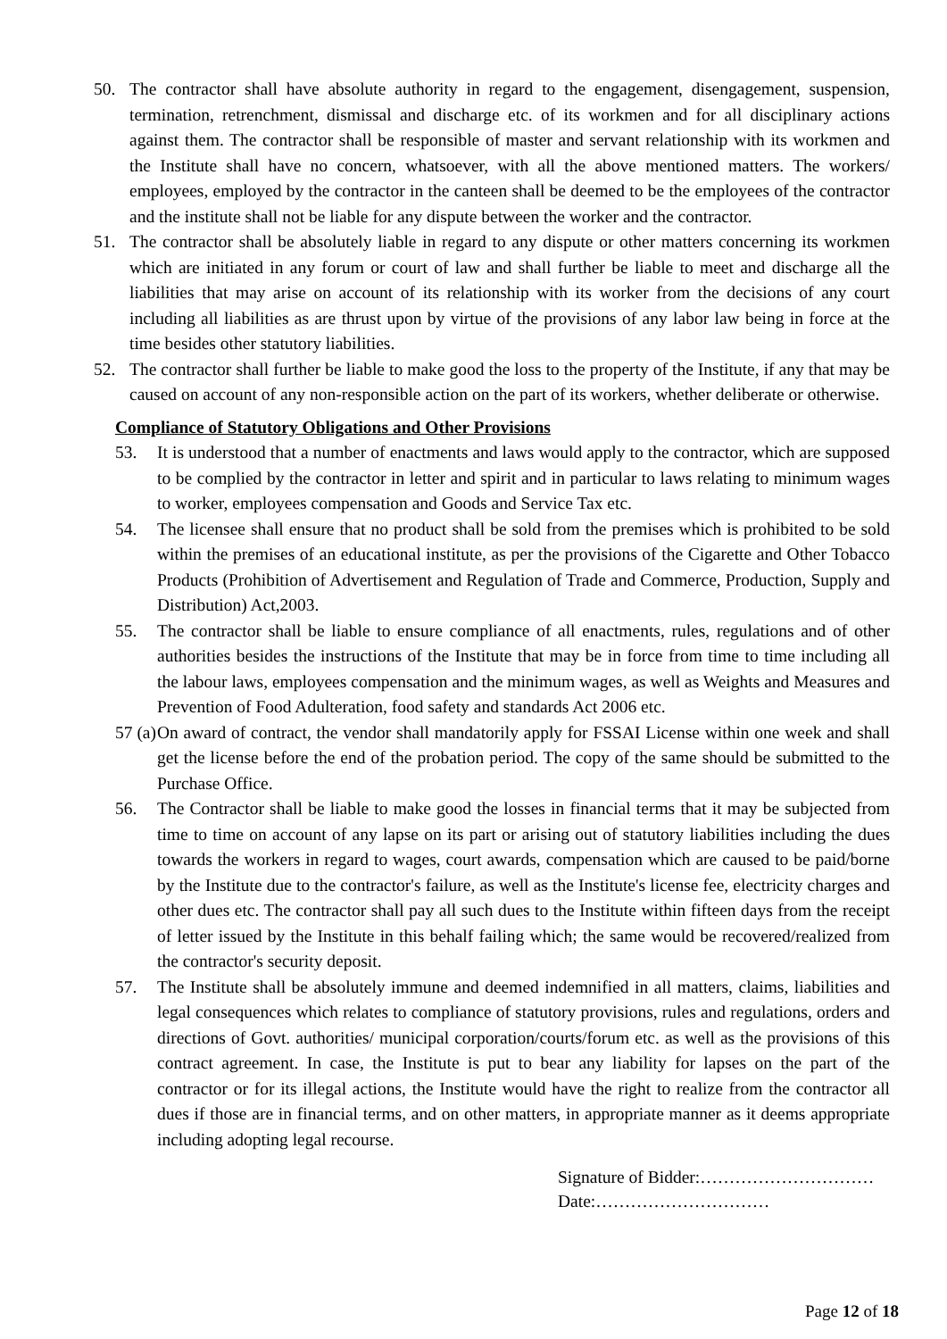50. The contractor shall have absolute authority in regard to the engagement, disengagement, suspension, termination, retrenchment, dismissal and discharge etc. of its workmen and for all disciplinary actions against them. The contractor shall be responsible of master and servant relationship with its workmen and the Institute shall have no concern, whatsoever, with all the above mentioned matters. The workers/ employees, employed by the contractor in the canteen shall be deemed to be the employees of the contractor and the institute shall not be liable for any dispute between the worker and the contractor.
51. The contractor shall be absolutely liable in regard to any dispute or other matters concerning its workmen which are initiated in any forum or court of law and shall further be liable to meet and discharge all the liabilities that may arise on account of its relationship with its worker from the decisions of any court including all liabilities as are thrust upon by virtue of the provisions of any labor law being in force at the time besides other statutory liabilities.
52. The contractor shall further be liable to make good the loss to the property of the Institute, if any that may be caused on account of any non-responsible action on the part of its workers, whether deliberate or otherwise.
Compliance of Statutory Obligations and Other Provisions
53. It is understood that a number of enactments and laws would apply to the contractor, which are supposed to be complied by the contractor in letter and spirit and in particular to laws relating to minimum wages to worker, employees compensation and Goods and Service Tax etc.
54. The licensee shall ensure that no product shall be sold from the premises which is prohibited to be sold within the premises of an educational institute, as per the provisions of the Cigarette and Other Tobacco Products (Prohibition of Advertisement and Regulation of Trade and Commerce, Production, Supply and Distribution) Act,2003.
55. The contractor shall be liable to ensure compliance of all enactments, rules, regulations and of other authorities besides the instructions of the Institute that may be in force from time to time including all the labour laws, employees compensation and the minimum wages, as well as Weights and Measures and Prevention of Food Adulteration, food safety and standards Act 2006 etc.
57 (a) On award of contract, the vendor shall mandatorily apply for FSSAI License within one week and shall get the license before the end of the probation period. The copy of the same should be submitted to the Purchase Office.
56. The Contractor shall be liable to make good the losses in financial terms that it may be subjected from time to time on account of any lapse on its part or arising out of statutory liabilities including the dues towards the workers in regard to wages, court awards, compensation which are caused to be paid/borne by the Institute due to the contractor's failure, as well as the Institute's license fee, electricity charges and other dues etc. The contractor shall pay all such dues to the Institute within fifteen days from the receipt of letter issued by the Institute in this behalf failing which; the same would be recovered/realized from the contractor's security deposit.
57. The Institute shall be absolutely immune and deemed indemnified in all matters, claims, liabilities and legal consequences which relates to compliance of statutory provisions, rules and regulations, orders and directions of Govt. authorities/ municipal corporation/courts/forum etc. as well as the provisions of this contract agreement. In case, the Institute is put to bear any liability for lapses on the part of the contractor or for its illegal actions, the Institute would have the right to realize from the contractor all dues if those are in financial terms, and on other matters, in appropriate manner as it deems appropriate including adopting legal recourse.
Signature of Bidder:…………………………
Date:…………………………
Page 12 of 18